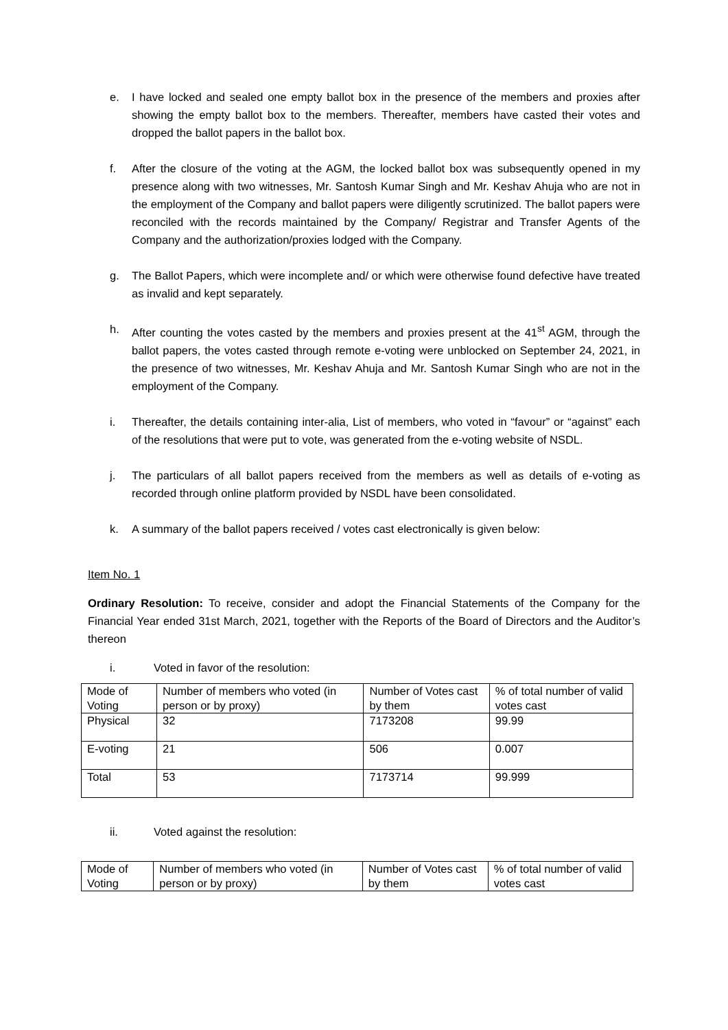e. I have locked and sealed one empty ballot box in the presence of the members and proxies after showing the empty ballot box to the members. Thereafter, members have casted their votes and dropped the ballot papers in the ballot box.
f. After the closure of the voting at the AGM, the locked ballot box was subsequently opened in my presence along with two witnesses, Mr. Santosh Kumar Singh and Mr. Keshav Ahuja who are not in the employment of the Company and ballot papers were diligently scrutinized. The ballot papers were reconciled with the records maintained by the Company/ Registrar and Transfer Agents of the Company and the authorization/proxies lodged with the Company.
g. The Ballot Papers, which were incomplete and/ or which were otherwise found defective have treated as invalid and kept separately.
h. After counting the votes casted by the members and proxies present at the 41<sup>st</sup> AGM, through the ballot papers, the votes casted through remote e-voting were unblocked on September 24, 2021, in the presence of two witnesses, Mr. Keshav Ahuja and Mr. Santosh Kumar Singh who are not in the employment of the Company.
i. Thereafter, the details containing inter-alia, List of members, who voted in “favour” or “against” each of the resolutions that were put to vote, was generated from the e-voting website of NSDL.
j. The particulars of all ballot papers received from the members as well as details of e-voting as recorded through online platform provided by NSDL have been consolidated.
k. A summary of the ballot papers received / votes cast electronically is given below:
Item No. 1
Ordinary Resolution: To receive, consider and adopt the Financial Statements of the Company for the Financial Year ended 31st March, 2021, together with the Reports of the Board of Directors and the Auditor’s thereon
i. Voted in favor of the resolution:
| Mode of Voting | Number of members who voted (in person or by proxy) | Number of Votes cast by them | % of total number of valid votes cast |
| Physical | 32 | 7173208 | 99.99 |
| E-voting | 21 | 506 | 0.007 |
| Total | 53 | 7173714 | 99.999 |
ii. Voted against the resolution:
| Mode of Voting | Number of members who voted (in person or by proxy) | Number of Votes cast by them | % of total number of valid votes cast |